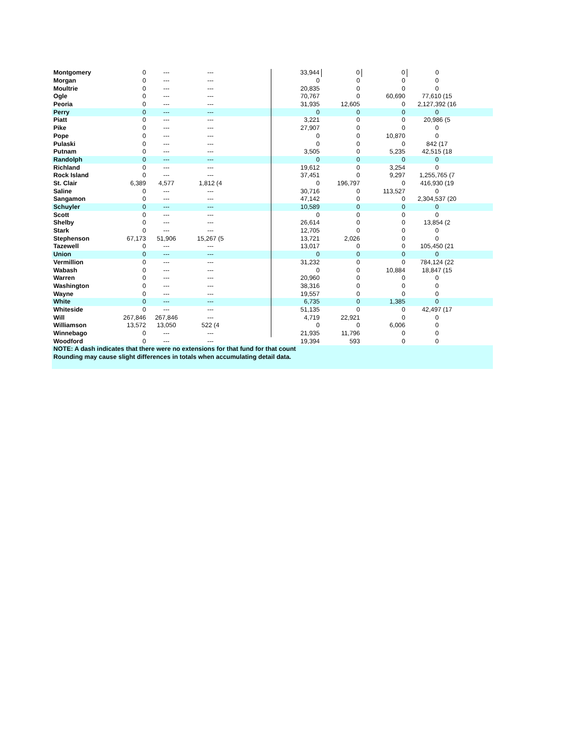| Montgomery | 0 | --- | --- | | 33,944 | 0 | 0 | 0 | |
| Morgan | 0 | --- | --- | | 0 | 0 | 0 | 0 | |
| Moultrie | 0 | --- | --- | | 20,835 | 0 | 0 | 0 | |
| Ogle | 0 | --- | --- | | 70,767 | 0 | 60,690 | 77,610 (15 | |
| Peoria | 0 | --- | --- | | 31,935 | 12,605 | 0 | 2,127,392 (16 | |
| Perry | 0 | --- | --- | | 0 | 0 | 0 | 0 | |
| Piatt | 0 | --- | --- | | 3,221 | 0 | 0 | 20,986 (5 | |
| Pike | 0 | --- | --- | | 27,907 | 0 | 0 | 0 | |
| Pope | 0 | --- | --- | | 0 | 0 | 10,870 | 0 | |
| Pulaski | 0 | --- | --- | | 0 | 0 | 0 | 842 (17 | |
| Putnam | 0 | --- | --- | | 3,505 | 0 | 5,235 | 42,515 (18 | |
| Randolph | 0 | --- | --- | | 0 | 0 | 0 | 0 | |
| Richland | 0 | --- | --- | | 19,612 | 0 | 3,254 | 0 | |
| Rock Island | 0 | --- | --- | | 37,451 | 0 | 9,297 | 1,255,765 (7 | |
| St. Clair | 6,389 | 4,577 | 1,812 (4 | | 0 | 196,797 | 0 | 416,930 (19 | |
| Saline | 0 | --- | --- | | 30,716 | 0 | 113,527 | 0 | |
| Sangamon | 0 | --- | --- | | 47,142 | 0 | 0 | 2,304,537 (20 | |
| Schuyler | 0 | --- | --- | | 10,589 | 0 | 0 | 0 | |
| Scott | 0 | --- | --- | | 0 | 0 | 0 | 0 | |
| Shelby | 0 | --- | --- | | 26,614 | 0 | 0 | 13,854 (2 | |
| Stark | 0 | --- | --- | | 12,705 | 0 | 0 | 0 | |
| Stephenson | 67,173 | 51,906 | 15,267 (5 | | 13,721 | 2,026 | 0 | 0 | |
| Tazewell | 0 | --- | --- | | 13,017 | 0 | 0 | 105,450 (21 | |
| Union | 0 | --- | --- | | 0 | 0 | 0 | 0 | |
| Vermillion | 0 | --- | --- | | 31,232 | 0 | 0 | 784,124 (22 | |
| Wabash | 0 | --- | --- | | 0 | 0 | 10,884 | 18,847 (15 | |
| Warren | 0 | --- | --- | | 20,960 | 0 | 0 | 0 | |
| Washington | 0 | --- | --- | | 38,316 | 0 | 0 | 0 | |
| Wayne | 0 | --- | --- | | 19,557 | 0 | 0 | 0 | |
| White | 0 | --- | --- | | 6,735 | 0 | 1,385 | 0 | |
| Whiteside | 0 | --- | --- | | 51,135 | 0 | 0 | 42,497 (17 | |
| Will | 267,846 | 267,846 | --- | | 4,719 | 22,921 | 0 | 0 | |
| Williamson | 13,572 | 13,050 | 522 (4 | | 0 | 0 | 6,006 | 0 | |
| Winnebago | 0 | --- | --- | | 21,935 | 11,796 | 0 | 0 | |
| Woodford | 0 | --- | --- | | 19,394 | 593 | 0 | 0 | |
| NOTE: A dash indicates that there were no extensions for that fund for that count | | | | | | | | | |
| Rounding may cause slight differences in totals when accumulating detail data. | | | | | | | | | |